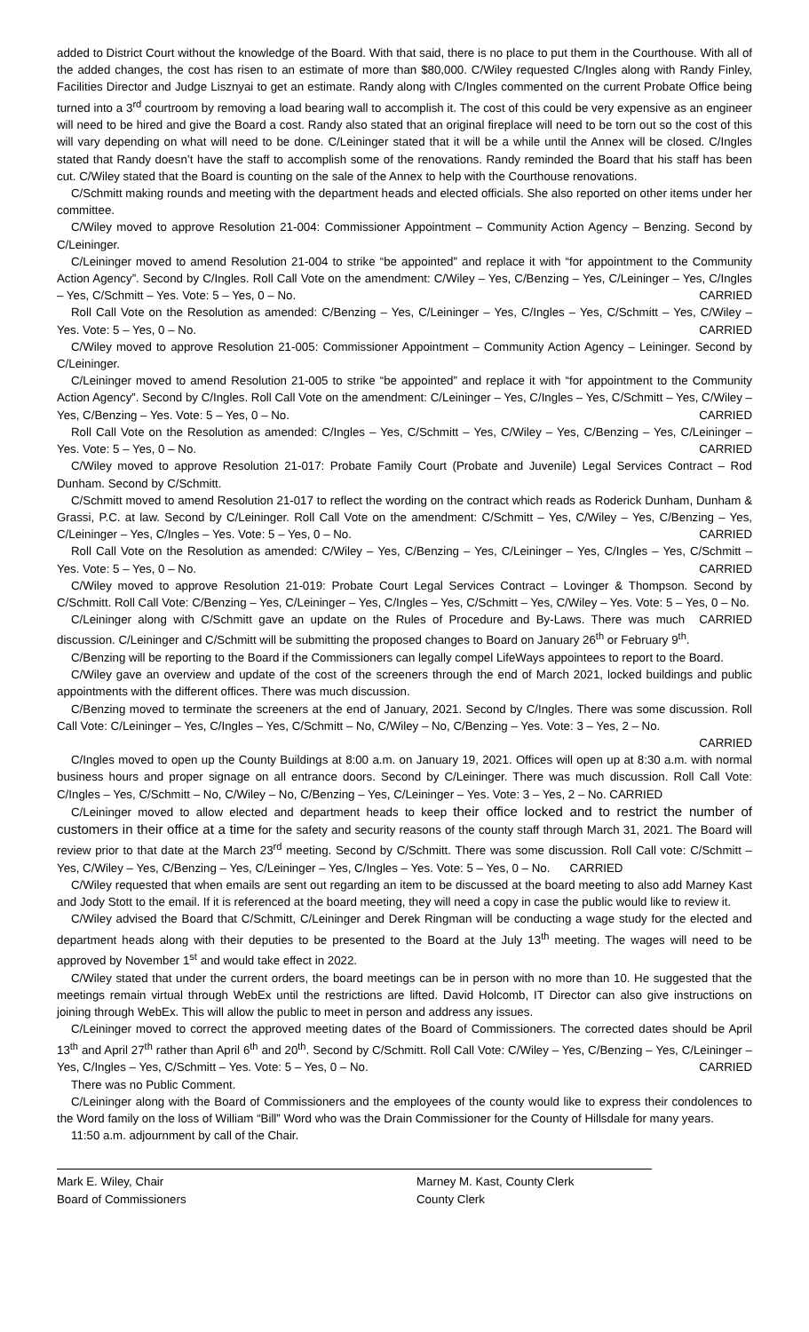added to District Court without the knowledge of the Board. With that said, there is no place to put them in the Courthouse. With all of the added changes, the cost has risen to an estimate of more than $80,000. C/Wiley requested C/Ingles along with Randy Finley, Facilities Director and Judge Lisznyai to get an estimate. Randy along with C/Ingles commented on the current Probate Office being turned into a 3<sup>rd</sup> courtroom by removing a load bearing wall to accomplish it. The cost of this could be very expensive as an engineer will need to be hired and give the Board a cost. Randy also stated that an original fireplace will need to be torn out so the cost of this will vary depending on what will need to be done. C/Leininger stated that it will be a while until the Annex will be closed. C/Ingles stated that Randy doesn’t have the staff to accomplish some of the renovations. Randy reminded the Board that his staff has been cut. C/Wiley stated that the Board is counting on the sale of the Annex to help with the Courthouse renovations.
C/Schmitt making rounds and meeting with the department heads and elected officials. She also reported on other items under her committee.
C/Wiley moved to approve Resolution 21-004: Commissioner Appointment – Community Action Agency – Benzing. Second by C/Leininger.
C/Leininger moved to amend Resolution 21-004 to strike “be appointed” and replace it with “for appointment to the Community Action Agency”. Second by C/Ingles. Roll Call Vote on the amendment: C/Wiley – Yes, C/Benzing – Yes, C/Leininger – Yes, C/Ingles – Yes, C/Schmitt – Yes. Vote: 5 – Yes, 0 – No. CARRIED
Roll Call Vote on the Resolution as amended: C/Benzing – Yes, C/Leininger – Yes, C/Ingles – Yes, C/Schmitt – Yes, C/Wiley – Yes. Vote: 5 – Yes, 0 – No. CARRIED
C/Wiley moved to approve Resolution 21-005: Commissioner Appointment – Community Action Agency – Leininger. Second by C/Leininger.
C/Leininger moved to amend Resolution 21-005 to strike “be appointed” and replace it with “for appointment to the Community Action Agency”. Second by C/Ingles. Roll Call Vote on the amendment: C/Leininger – Yes, C/Ingles – Yes, C/Schmitt – Yes, C/Wiley – Yes, C/Benzing – Yes. Vote: 5 – Yes, 0 – No. CARRIED
Roll Call Vote on the Resolution as amended: C/Ingles – Yes, C/Schmitt – Yes, C/Wiley – Yes, C/Benzing – Yes, C/Leininger – Yes. Vote: 5 – Yes, 0 – No. CARRIED
C/Wiley moved to approve Resolution 21-017: Probate Family Court (Probate and Juvenile) Legal Services Contract – Rod Dunham. Second by C/Schmitt.
C/Schmitt moved to amend Resolution 21-017 to reflect the wording on the contract which reads as Roderick Dunham, Dunham & Grassi, P.C. at law. Second by C/Leininger. Roll Call Vote on the amendment: C/Schmitt – Yes, C/Wiley – Yes, C/Benzing – Yes, C/Leininger – Yes, C/Ingles – Yes. Vote: 5 – Yes, 0 – No. CARRIED
Roll Call Vote on the Resolution as amended: C/Wiley – Yes, C/Benzing – Yes, C/Leininger – Yes, C/Ingles – Yes, C/Schmitt – Yes. Vote: 5 – Yes, 0 – No. CARRIED
C/Wiley moved to approve Resolution 21-019: Probate Court Legal Services Contract – Lovinger & Thompson. Second by C/Schmitt. Roll Call Vote: C/Benzing – Yes, C/Leininger – Yes, C/Ingles – Yes, C/Schmitt – Yes, C/Wiley – Yes. Vote: 5 – Yes, 0 – No. CARRIED
C/Leininger along with C/Schmitt gave an update on the Rules of Procedure and By-Laws. There was much discussion. C/Leininger and C/Schmitt will be submitting the proposed changes to Board on January 26<sup>th</sup> or February 9<sup>th</sup>.
C/Benzing will be reporting to the Board if the Commissioners can legally compel LifeWays appointees to report to the Board.
C/Wiley gave an overview and update of the cost of the screeners through the end of March 2021, locked buildings and public appointments with the different offices. There was much discussion.
C/Benzing moved to terminate the screeners at the end of January, 2021. Second by C/Ingles. There was some discussion. Roll Call Vote: C/Leininger – Yes, C/Ingles – Yes, C/Schmitt – No, C/Wiley – No, C/Benzing – Yes. Vote: 3 – Yes, 2 – No.
CARRIED
C/Ingles moved to open up the County Buildings at 8:00 a.m. on January 19, 2021. Offices will open up at 8:30 a.m. with normal business hours and proper signage on all entrance doors. Second by C/Leininger. There was much discussion. Roll Call Vote: C/Ingles – Yes, C/Schmitt – No, C/Wiley – No, C/Benzing – Yes, C/Leininger – Yes. Vote: 3 – Yes, 2 – No. CARRIED
C/Leininger moved to allow elected and department heads to keep their office locked and to restrict the number of customers in their office at a time for the safety and security reasons of the county staff through March 31, 2021. The Board will review prior to that date at the March 23<sup>rd</sup> meeting. Second by C/Schmitt. There was some discussion. Roll Call vote: C/Schmitt – Yes, C/Wiley – Yes, C/Benzing – Yes, C/Leininger – Yes, C/Ingles – Yes. Vote: 5 – Yes, 0 – No. CARRIED
C/Wiley requested that when emails are sent out regarding an item to be discussed at the board meeting to also add Marney Kast and Jody Stott to the email. If it is referenced at the board meeting, they will need a copy in case the public would like to review it.
C/Wiley advised the Board that C/Schmitt, C/Leininger and Derek Ringman will be conducting a wage study for the elected and department heads along with their deputies to be presented to the Board at the July 13<sup>th</sup> meeting. The wages will need to be approved by November 1<sup>st</sup> and would take effect in 2022.
C/Wiley stated that under the current orders, the board meetings can be in person with no more than 10. He suggested that the meetings remain virtual through WebEx until the restrictions are lifted. David Holcomb, IT Director can also give instructions on joining through WebEx. This will allow the public to meet in person and address any issues.
C/Leininger moved to correct the approved meeting dates of the Board of Commissioners. The corrected dates should be April 13<sup>th</sup> and April 27<sup>th</sup> rather than April 6<sup>th</sup> and 20<sup>th</sup>. Second by C/Schmitt. Roll Call Vote: C/Wiley – Yes, C/Benzing – Yes, C/Leininger – Yes, C/Ingles – Yes, C/Schmitt – Yes. Vote: 5 – Yes, 0 – No. CARRIED
There was no Public Comment.
C/Leininger along with the Board of Commissioners and the employees of the county would like to express their condolences to the Word family on the loss of William “Bill” Word who was the Drain Commissioner for the County of Hillsdale for many years.
11:50 a.m. adjournment by call of the Chair.
Mark E. Wiley, Chair
Board of Commissioners
Marney M. Kast, County Clerk
County Clerk